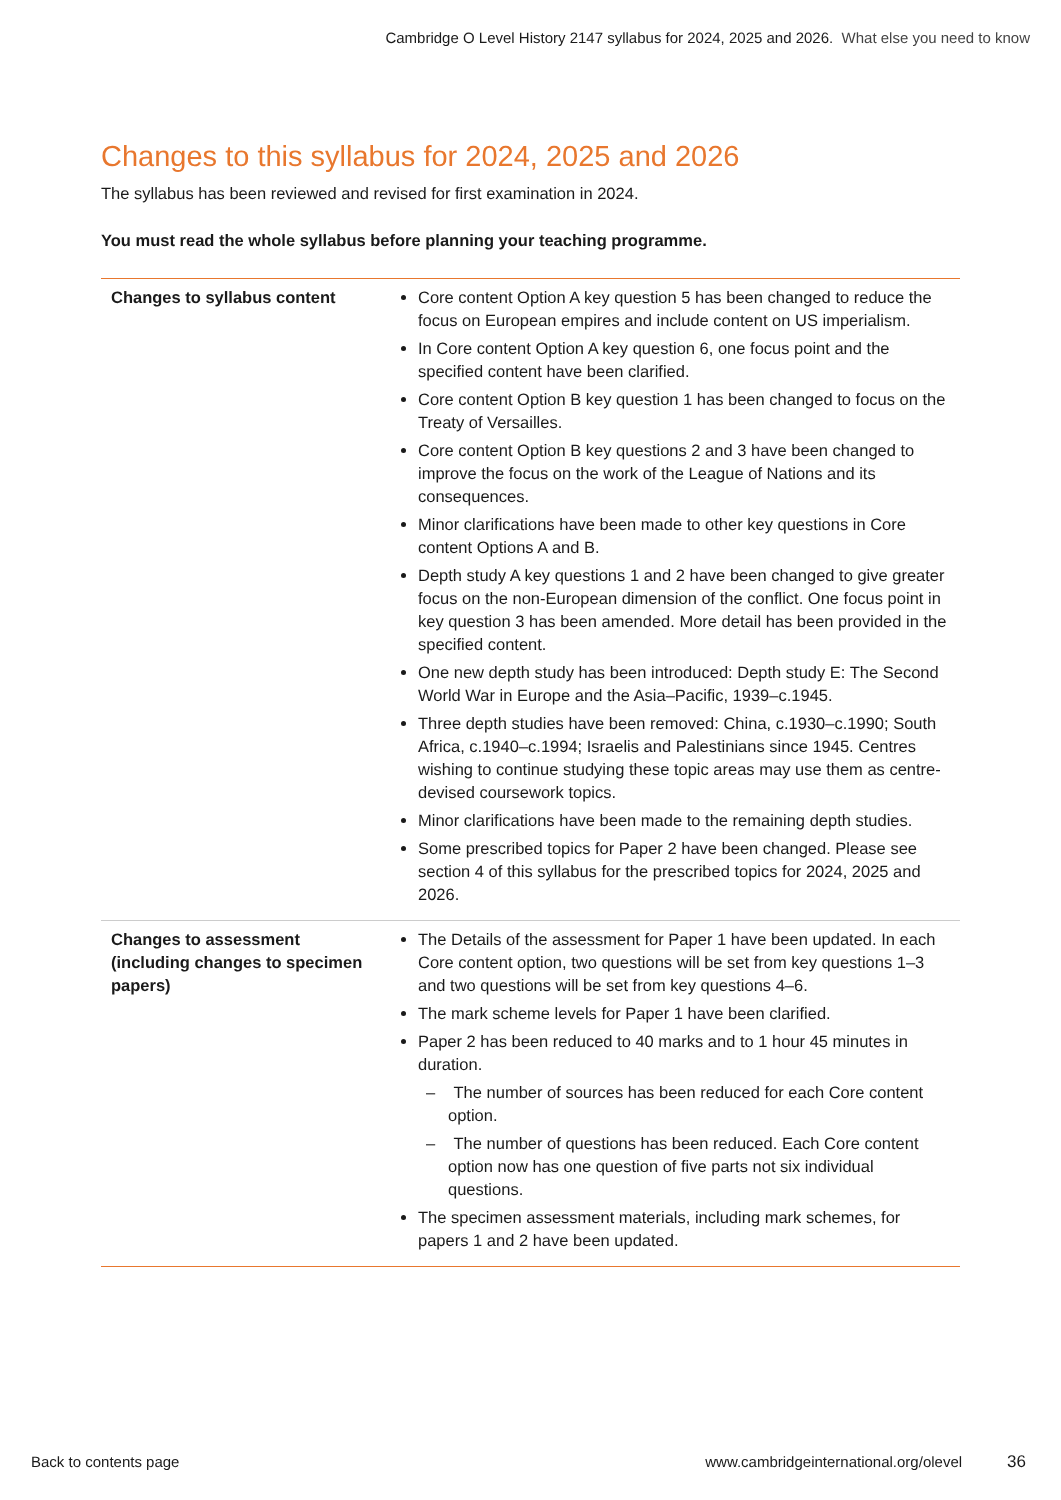Cambridge O Level History 2147 syllabus for 2024, 2025 and 2026. What else you need to know
Changes to this syllabus for 2024, 2025 and 2026
The syllabus has been reviewed and revised for first examination in 2024.
You must read the whole syllabus before planning your teaching programme.
| Changes to syllabus content | Core content Option A key question 5 has been changed to reduce the focus on European empires and include content on US imperialism. In Core content Option A key question 6, one focus point and the specified content have been clarified. Core content Option B key question 1 has been changed to focus on the Treaty of Versailles. Core content Option B key questions 2 and 3 have been changed to improve the focus on the work of the League of Nations and its consequences. Minor clarifications have been made to other key questions in Core content Options A and B. Depth study A key questions 1 and 2 have been changed to give greater focus on the non-European dimension of the conflict. One focus point in key question 3 has been amended. More detail has been provided in the specified content. One new depth study has been introduced: Depth study E: The Second World War in Europe and the Asia–Pacific, 1939–c.1945. Three depth studies have been removed: China, c.1930–c.1990; South Africa, c.1940–c.1994; Israelis and Palestinians since 1945. Centres wishing to continue studying these topic areas may use them as centre-devised coursework topics. Minor clarifications have been made to the remaining depth studies. Some prescribed topics for Paper 2 have been changed. Please see section 4 of this syllabus for the prescribed topics for 2024, 2025 and 2026. |
| Changes to assessment (including changes to specimen papers) | The Details of the assessment for Paper 1 have been updated. In each Core content option, two questions will be set from key questions 1–3 and two questions will be set from key questions 4–6. The mark scheme levels for Paper 1 have been clarified. Paper 2 has been reduced to 40 marks and to 1 hour 45 minutes in duration. – The number of sources has been reduced for each Core content option. – The number of questions has been reduced. Each Core content option now has one question of five parts not six individual questions. The specimen assessment materials, including mark schemes, for papers 1 and 2 have been updated. |
Back to contents page www.cambridgeinternational.org/olevel 36